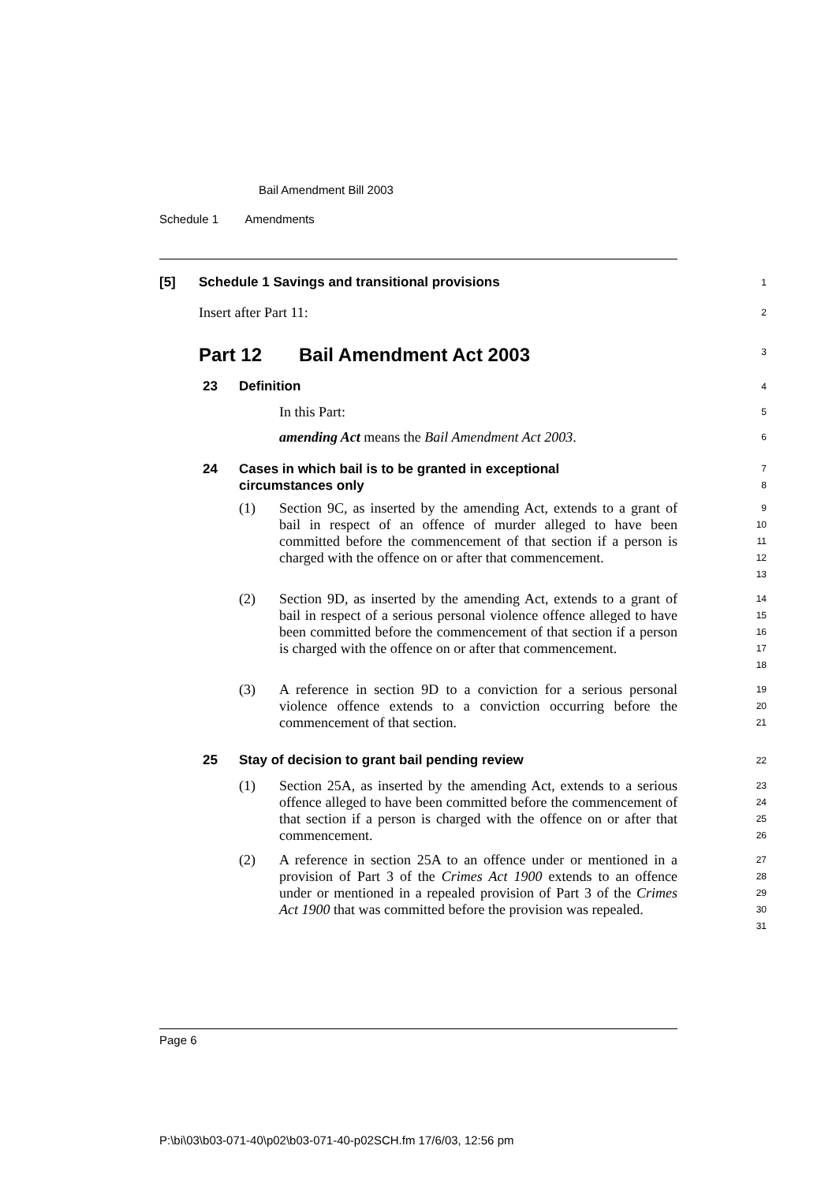Bail Amendment Bill 2003
Schedule 1 Amendments
[5] Schedule 1 Savings and transitional provisions 1
Insert after Part 11: 2
Part 12 Bail Amendment Act 2003 3
23 Definition 4
In this Part: 5
amending Act means the Bail Amendment Act 2003. 6
24 Cases in which bail is to be granted in exceptional
circumstances only 7
8
(1) Section 9C, as inserted by the amending Act, extends to a grant of bail in respect of an offence of murder alleged to have been committed before the commencement of that section if a person is charged with the offence on or after that commencement.
9
10
11
12
13
(2) Section 9D, as inserted by the amending Act, extends to a grant of bail in respect of a serious personal violence offence alleged to have been committed before the commencement of that section if a person is charged with the offence on or after that commencement.
14
15
16
17
18
(3) A reference in section 9D to a conviction for a serious personal violence offence extends to a conviction occurring before the commencement of that section.
19
20
21
25 Stay of decision to grant bail pending review 22
(1) Section 25A, as inserted by the amending Act, extends to a serious offence alleged to have been committed before the commencement of that section if a person is charged with the offence on or after that commencement.
23
24
25
26
(2) A reference in section 25A to an offence under or mentioned in a provision of Part 3 of the Crimes Act 1900 extends to an offence under or mentioned in a repealed provision of Part 3 of the Crimes Act 1900 that was committed before the provision was repealed.
27
28
29
30
31
Page 6
P:\bi\03\b03-071-40\p02\b03-071-40-p02SCH.fm 17/6/03, 12:56 pm